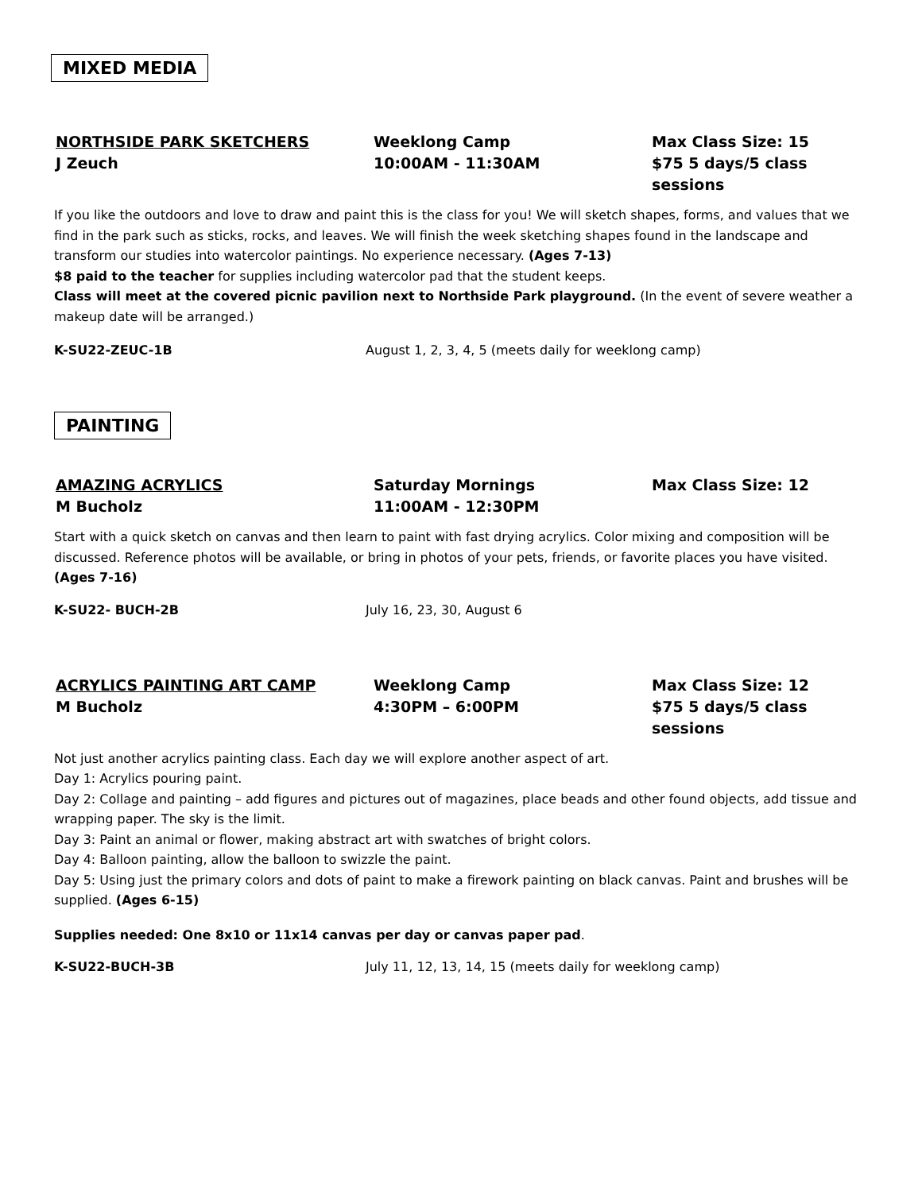MIXED MEDIA
NORTHSIDE PARK SKETCHERS Weeklong Camp Max Class Size: 15 J Zeuch 10:00AM - 11:30AM $75 5 days/5 class sessions
If you like the outdoors and love to draw and paint this is the class for you! We will sketch shapes, forms, and values that we find in the park such as sticks, rocks, and leaves. We will finish the week sketching shapes found in the landscape and transform our studies into watercolor paintings. No experience necessary. (Ages 7-13)
$8 paid to the teacher for supplies including watercolor pad that the student keeps.
Class will meet at the covered picnic pavilion next to Northside Park playground. (In the event of severe weather a makeup date will be arranged.)
K-SU22-ZEUC-1B August 1, 2, 3, 4, 5 (meets daily for weeklong camp)
PAINTING
AMAZING ACRYLICS Saturday Mornings Max Class Size: 12 M Bucholz 11:00AM - 12:30PM
Start with a quick sketch on canvas and then learn to paint with fast drying acrylics. Color mixing and composition will be discussed. Reference photos will be available, or bring in photos of your pets, friends, or favorite places you have visited. (Ages 7-16)
K-SU22- BUCH-2B July 16, 23, 30, August 6
ACRYLICS PAINTING ART CAMP Weeklong Camp Max Class Size: 12 M Bucholz 4:30PM – 6:00PM $75 5 days/5 class sessions
Not just another acrylics painting class. Each day we will explore another aspect of art.
Day 1: Acrylics pouring paint.
Day 2: Collage and painting – add figures and pictures out of magazines, place beads and other found objects, add tissue and wrapping paper. The sky is the limit.
Day 3: Paint an animal or flower, making abstract art with swatches of bright colors.
Day 4: Balloon painting, allow the balloon to swizzle the paint.
Day 5: Using just the primary colors and dots of paint to make a firework painting on black canvas. Paint and brushes will be supplied. (Ages 6-15)
Supplies needed: One 8x10 or 11x14 canvas per day or canvas paper pad.
K-SU22-BUCH-3B July 11, 12, 13, 14, 15 (meets daily for weeklong camp)